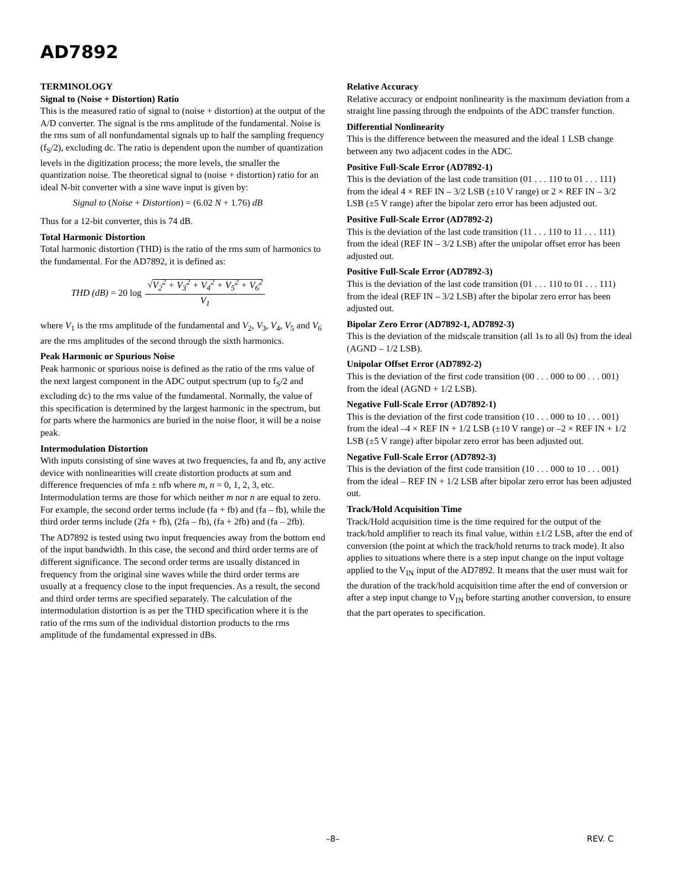AD7892
TERMINOLOGY
Signal to (Noise + Distortion) Ratio
This is the measured ratio of signal to (noise + distortion) at the output of the A/D converter. The signal is the rms amplitude of the fundamental. Noise is the rms sum of all nonfundamental signals up to half the sampling frequency (f<sub>S</sub>/2), excluding dc. The ratio is dependent upon the number of quantization levels in the digitization process; the more levels, the smaller the quantization noise. The theoretical signal to (noise + distortion) ratio for an ideal N-bit converter with a sine wave input is given by:
Signal to (Noise + Distortion) = (6.02 N + 1.76) dB
Thus for a 12-bit converter, this is 74 dB.
Total Harmonic Distortion
Total harmonic distortion (THD) is the ratio of the rms sum of harmonics to the fundamental. For the AD7892, it is defined as:
THD (dB) = 20 log √V<sub>2</sub><sup>2</sup> + V<sub>3</sub><sup>2</sup> + V<sub>4</sub><sup>2</sup> + V<sub>5</sub><sup>2</sup> + V<sub>6</sub><sup>2</sup> V<sub>1</sub>
where V<sub>1</sub> is the rms amplitude of the fundamental and V<sub>2</sub>, V<sub>3</sub>, V<sub>4</sub>, V<sub>5</sub> and V<sub>6</sub> are the rms amplitudes of the second through the sixth harmonics.
Peak Harmonic or Spurious Noise
Peak harmonic or spurious noise is defined as the ratio of the rms value of the next largest component in the ADC output spectrum (up to f<sub>S</sub>/2 and excluding dc) to the rms value of the fundamental. Normally, the value of this specification is determined by the largest harmonic in the spectrum, but for parts where the harmonics are buried in the noise floor, it will be a noise peak.
Intermodulation Distortion
With inputs consisting of sine waves at two frequencies, fa and fb, any active device with nonlinearities will create distortion products at sum and difference frequencies of mfa ± nfb where m, n = 0, 1, 2, 3, etc. Intermodulation terms are those for which neither m nor n are equal to zero. For example, the second order terms include (fa + fb) and (fa – fb), while the third order terms include (2fa + fb), (2fa – fb), (fa + 2fb) and (fa – 2fb).
The AD7892 is tested using two input frequencies away from the bottom end of the input bandwidth. In this case, the second and third order terms are of different significance. The second order terms are usually distanced in frequency from the original sine waves while the third order terms are usually at a frequency close to the input frequencies. As a result, the second and third order terms are specified separately. The calculation of the intermodulation distortion is as per the THD specification where it is the ratio of the rms sum of the individual distortion products to the rms amplitude of the fundamental expressed in dBs.
Relative Accuracy
Relative accuracy or endpoint nonlinearity is the maximum deviation from a straight line passing through the endpoints of the ADC transfer function.
Differential Nonlinearity
This is the difference between the measured and the ideal 1 LSB change between any two adjacent codes in the ADC.
Positive Full-Scale Error (AD7892-1)
This is the deviation of the last code transition (01 . . . 110 to 01 . . . 111) from the ideal 4 × REF IN – 3/2 LSB (±10 V range) or 2 × REF IN – 3/2 LSB (±5 V range) after the bipolar zero error has been adjusted out.
Positive Full-Scale Error (AD7892-2)
This is the deviation of the last code transition (11 . . . 110 to 11 . . . 111) from the ideal (REF IN – 3/2 LSB) after the unipolar offset error has been adjusted out.
Positive Full-Scale Error (AD7892-3)
This is the deviation of the last code transition (01 . . . 110 to 01 . . . 111) from the ideal (REF IN – 3/2 LSB) after the bipolar zero error has been adjusted out.
Bipolar Zero Error (AD7892-1, AD7892-3)
This is the deviation of the midscale transition (all 1s to all 0s) from the ideal (AGND – 1/2 LSB).
Unipolar Offset Error (AD7892-2)
This is the deviation of the first code transition (00 . . . 000 to 00 . . . 001) from the ideal (AGND + 1/2 LSB).
Negative Full-Scale Error (AD7892-1)
This is the deviation of the first code transition (10 . . . 000 to 10 . . . 001) from the ideal –4 × REF IN + 1/2 LSB (±10 V range) or –2 × REF IN + 1/2 LSB (±5 V range) after bipolar zero error has been adjusted out.
Negative Full-Scale Error (AD7892-3)
This is the deviation of the first code transition (10 . . . 000 to 10 . . . 001) from the ideal – REF IN + 1/2 LSB after bipolar zero error has been adjusted out.
Track/Hold Acquisition Time
Track/Hold acquisition time is the time required for the output of the track/hold amplifier to reach its final value, within ±1/2 LSB, after the end of conversion (the point at which the track/hold returns to track mode). It also applies to situations where there is a step input change on the input voltage applied to the V<sub>IN</sub> input of the AD7892. It means that the user must wait for the duration of the track/hold acquisition time after the end of conversion or after a step input change to V<sub>IN</sub> before starting another conversion, to ensure that the part operates to specification.
–8– REV. C